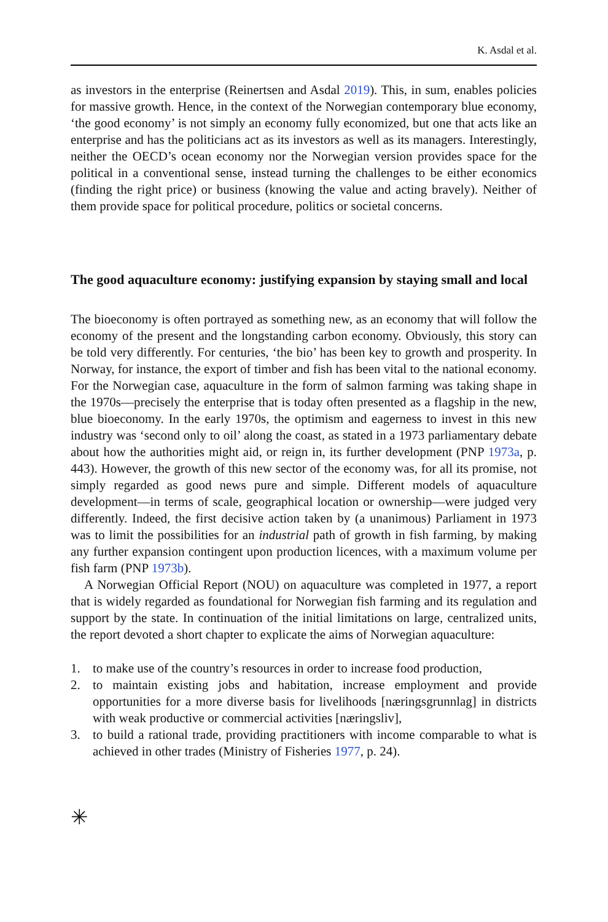K. Asdal et al.
as investors in the enterprise (Reinertsen and Asdal 2019). This, in sum, enables policies for massive growth. Hence, in the context of the Norwegian contemporary blue economy, ‘the good economy’ is not simply an economy fully economized, but one that acts like an enterprise and has the politicians act as its investors as well as its managers. Interestingly, neither the OECD’s ocean economy nor the Norwegian version provides space for the political in a conventional sense, instead turning the challenges to be either economics (finding the right price) or business (knowing the value and acting bravely). Neither of them provide space for political procedure, politics or societal concerns.
The good aquaculture economy: justifying expansion by staying small and local
The bioeconomy is often portrayed as something new, as an economy that will follow the economy of the present and the longstanding carbon economy. Obviously, this story can be told very differently. For centuries, ‘the bio’ has been key to growth and prosperity. In Norway, for instance, the export of timber and fish has been vital to the national economy. For the Norwegian case, aquaculture in the form of salmon farming was taking shape in the 1970s—precisely the enterprise that is today often presented as a flagship in the new, blue bioeconomy. In the early 1970s, the optimism and eagerness to invest in this new industry was ‘second only to oil’ along the coast, as stated in a 1973 parliamentary debate about how the authorities might aid, or reign in, its further development (PNP 1973a, p. 443). However, the growth of this new sector of the economy was, for all its promise, not simply regarded as good news pure and simple. Different models of aquaculture development—in terms of scale, geographical location or ownership—were judged very differently. Indeed, the first decisive action taken by (a unanimous) Parliament in 1973 was to limit the possibilities for an industrial path of growth in fish farming, by making any further expansion contingent upon production licences, with a maximum volume per fish farm (PNP 1973b).
A Norwegian Official Report (NOU) on aquaculture was completed in 1977, a report that is widely regarded as foundational for Norwegian fish farming and its regulation and support by the state. In continuation of the initial limitations on large, centralized units, the report devoted a short chapter to explicate the aims of Norwegian aquaculture:
1. to make use of the country’s resources in order to increase food production,
2. to maintain existing jobs and habitation, increase employment and provide opportunities for a more diverse basis for livelihoods [næringsgrunnlag] in districts with weak productive or commercial activities [næringsliv],
3. to build a rational trade, providing practitioners with income comparable to what is achieved in other trades (Ministry of Fisheries 1977, p. 24).
✳